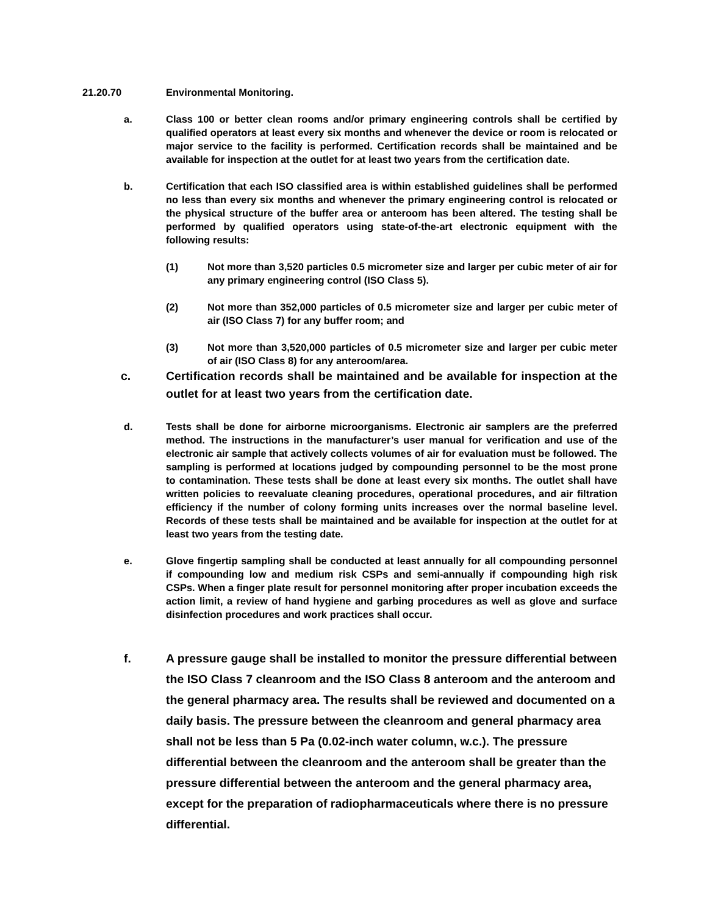21.20.70 Environmental Monitoring.
a. Class 100 or better clean rooms and/or primary engineering controls shall be certified by qualified operators at least every six months and whenever the device or room is relocated or major service to the facility is performed. Certification records shall be maintained and be available for inspection at the outlet for at least two years from the certification date.
b. Certification that each ISO classified area is within established guidelines shall be performed no less than every six months and whenever the primary engineering control is relocated or the physical structure of the buffer area or anteroom has been altered. The testing shall be performed by qualified operators using state-of-the-art electronic equipment with the following results:
(1) Not more than 3,520 particles 0.5 micrometer size and larger per cubic meter of air for any primary engineering control (ISO Class 5).
(2) Not more than 352,000 particles of 0.5 micrometer size and larger per cubic meter of air (ISO Class 7) for any buffer room; and
(3) Not more than 3,520,000 particles of 0.5 micrometer size and larger per cubic meter of air (ISO Class 8) for any anteroom/area.
c. Certification records shall be maintained and be available for inspection at the outlet for at least two years from the certification date.
d. Tests shall be done for airborne microorganisms. Electronic air samplers are the preferred method. The instructions in the manufacturer’s user manual for verification and use of the electronic air sample that actively collects volumes of air for evaluation must be followed. The sampling is performed at locations judged by compounding personnel to be the most prone to contamination. These tests shall be done at least every six months. The outlet shall have written policies to reevaluate cleaning procedures, operational procedures, and air filtration efficiency if the number of colony forming units increases over the normal baseline level. Records of these tests shall be maintained and be available for inspection at the outlet for at least two years from the testing date.
e. Glove fingertip sampling shall be conducted at least annually for all compounding personnel if compounding low and medium risk CSPs and semi-annually if compounding high risk CSPs. When a finger plate result for personnel monitoring after proper incubation exceeds the action limit, a review of hand hygiene and garbing procedures as well as glove and surface disinfection procedures and work practices shall occur.
f. A pressure gauge shall be installed to monitor the pressure differential between the ISO Class 7 cleanroom and the ISO Class 8 anteroom and the anteroom and the general pharmacy area. The results shall be reviewed and documented on a daily basis. The pressure between the cleanroom and general pharmacy area shall not be less than 5 Pa (0.02-inch water column, w.c.). The pressure differential between the cleanroom and the anteroom shall be greater than the pressure differential between the anteroom and the general pharmacy area, except for the preparation of radiopharmaceuticals where there is no pressure differential.